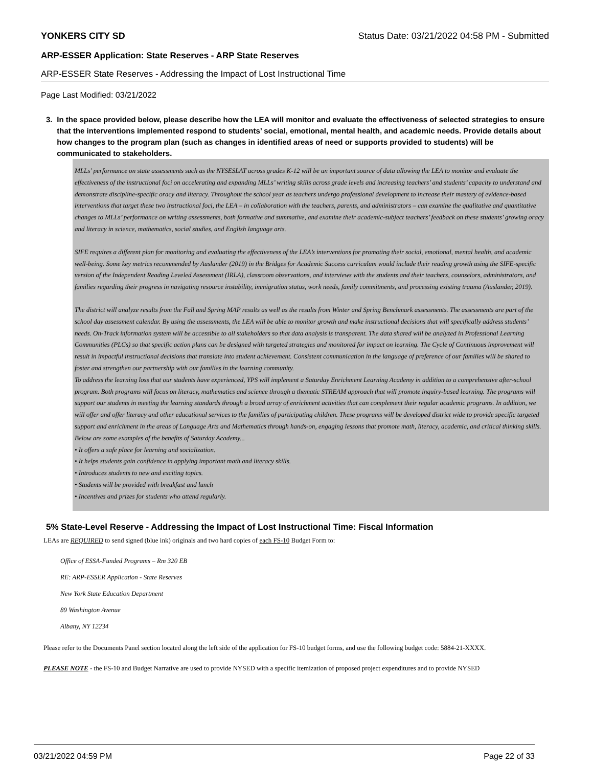YONKERS CITY SD Status Date: 03/21/2022 04:58 PM - Submitted
ARP-ESSER Application: State Reserves - ARP State Reserves
ARP-ESSER State Reserves - Addressing the Impact of Lost Instructional Time
Page Last Modified: 03/21/2022
3. In the space provided below, please describe how the LEA will monitor and evaluate the effectiveness of selected strategies to ensure that the interventions implemented respond to students’ social, emotional, mental health, and academic needs. Provide details about how changes to the program plan (such as changes in identified areas of need or supports provided to students) will be communicated to stakeholders.
MLLs’ performance on state assessments such as the NYSESLAT across grades K-12 will be an important source of data allowing the LEA to monitor and evaluate the effectiveness of the instructional foci on accelerating and expanding MLLs’ writing skills across grade levels and increasing teachers’ and students’ capacity to understand and demonstrate discipline-specific oracy and literacy. Throughout the school year as teachers undergo professional development to increase their mastery of evidence-based interventions that target these two instructional foci, the LEA – in collaboration with the teachers, parents, and administrators – can examine the qualitative and quantitative changes to MLLs’ performance on writing assessments, both formative and summative, and examine their academic-subject teachers’ feedback on these students’ growing oracy and literacy in science, mathematics, social studies, and English language arts.
SIFE requires a different plan for monitoring and evaluating the effectiveness of the LEA’s interventions for promoting their social, emotional, mental health, and academic well-being. Some key metrics recommended by Auslander (2019) in the Bridges for Academic Success curriculum would include their reading growth using the SIFE-specific version of the Independent Reading Leveled Assessment (IRLA), classroom observations, and interviews with the students and their teachers, counselors, administrators, and families regarding their progress in navigating resource instability, immigration status, work needs, family commitments, and processing existing trauma (Auslander, 2019).
The district will analyze results from the Fall and Spring MAP results as well as the results from Winter and Spring Benchmark assessments. The assessments are part of the school day assessment calendar. By using the assessments, the LEA will be able to monitor growth and make instructional decisions that will specifically address students’ needs. On-Track information system will be accessible to all stakeholders so that data analysis is transparent. The data shared will be analyzed in Professional Learning Communities (PLCs) so that specific action plans can be designed with targeted strategies and monitored for impact on learning. The Cycle of Continuous improvement will result in impactful instructional decisions that translate into student achievement. Consistent communication in the language of preference of our families will be shared to foster and strengthen our partnership with our families in the learning community.
To address the learning loss that our students have experienced, YPS will implement a Saturday Enrichment Learning Academy in addition to a comprehensive after-school program. Both programs will focus on literacy, mathematics and science through a thematic STREAM approach that will promote inquiry-based learning. The programs will support our students in meeting the learning standards through a broad array of enrichment activities that can complement their regular academic programs. In addition, we will offer and offer literacy and other educational services to the families of participating children. These programs will be developed district wide to provide specific targeted support and enrichment in the areas of Language Arts and Mathematics through hands-on, engaging lessons that promote math, literacy, academic, and critical thinking skills. Below are some examples of the benefits of Saturday Academy...
• It offers a safe place for learning and socialization.
• It helps students gain confidence in applying important math and literacy skills.
• Introduces students to new and exciting topics.
• Students will be provided with breakfast and lunch
• Incentives and prizes for students who attend regularly.
5% State-Level Reserve - Addressing the Impact of Lost Instructional Time: Fiscal Information
LEAs are REQUIRED to send signed (blue ink) originals and two hard copies of each FS-10 Budget Form to:
Office of ESSA-Funded Programs – Rm 320 EB
RE: ARP-ESSER Application - State Reserves
New York State Education Department
89 Washington Avenue
Albany, NY 12234
Please refer to the Documents Panel section located along the left side of the application for FS-10 budget forms, and use the following budget code: 5884-21-XXXX.
PLEASE NOTE - the FS-10 and Budget Narrative are used to provide NYSED with a specific itemization of proposed project expenditures and to provide NYSED
03/21/2022 04:59 PM Page 22 of 33